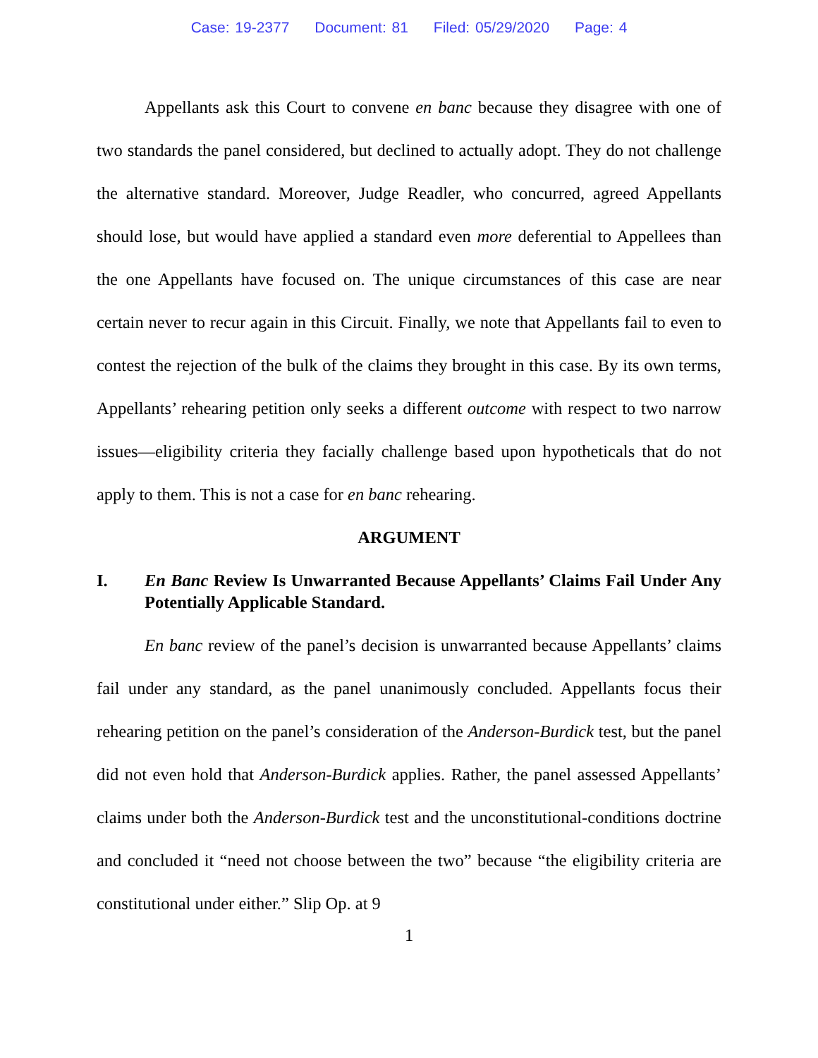Case: 19-2377 Document: 81 Filed: 05/29/2020 Page: 4
Appellants ask this Court to convene en banc because they disagree with one of two standards the panel considered, but declined to actually adopt. They do not challenge the alternative standard. Moreover, Judge Readler, who concurred, agreed Appellants should lose, but would have applied a standard even more deferential to Appellees than the one Appellants have focused on. The unique circumstances of this case are near certain never to recur again in this Circuit. Finally, we note that Appellants fail to even to contest the rejection of the bulk of the claims they brought in this case. By its own terms, Appellants’ rehearing petition only seeks a different outcome with respect to two narrow issues—eligibility criteria they facially challenge based upon hypotheticals that do not apply to them. This is not a case for en banc rehearing.
ARGUMENT
I. En Banc Review Is Unwarranted Because Appellants’ Claims Fail Under Any Potentially Applicable Standard.
En banc review of the panel’s decision is unwarranted because Appellants’ claims fail under any standard, as the panel unanimously concluded. Appellants focus their rehearing petition on the panel’s consideration of the Anderson-Burdick test, but the panel did not even hold that Anderson-Burdick applies. Rather, the panel assessed Appellants’ claims under both the Anderson-Burdick test and the unconstitutional-conditions doctrine and concluded it “need not choose between the two” because “the eligibility criteria are constitutional under either.” Slip Op. at 9
1